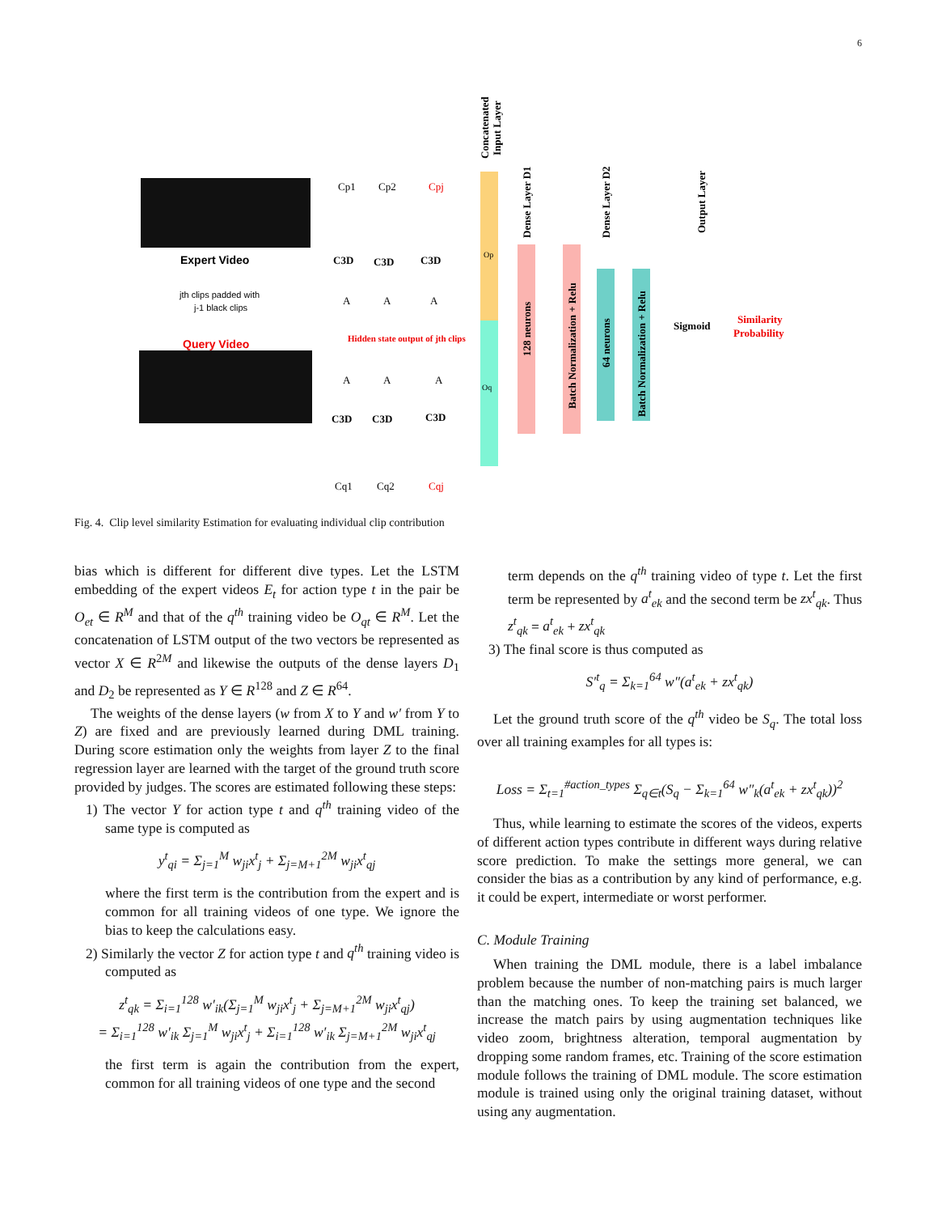6
Expert Video
jth clips padded with
j-1 black clips
Query Video
Cp1
Cp2
Cpj
C3D
C3D
C3D
A
A
A
Hidden state output of jth clips
A
A
A
C3D
C3D
C3D
Cq1
Cq2
Cqj
Op
Oq
Concatenated
Input Layer
Dense Layer D1
128 neurons
Batch Normalization + Relu
Dense Layer D2
64 neurons
Batch Normalization + Relu
Output Layer
Sigmoid
Similarity
Probability
Fig. 4. Clip level similarity Estimation for evaluating individual clip contribution
bias which is different for different dive types. Let the LSTM embedding of the expert videos E<sub>t</sub> for action type t in the pair be O<sub>et</sub> ∈ R<sup>M</sup> and that of the q<sup>th</sup> training video be O<sub>qt</sub> ∈ R<sup>M</sup>. Let the concatenation of LSTM output of the two vectors be represented as vector X ∈ R<sup>2M</sup> and likewise the outputs of the dense layers D<sub>1</sub> and D<sub>2</sub> be represented as Y ∈ R<sup>128</sup> and Z ∈ R<sup>64</sup>.
The weights of the dense layers (w from X to Y and w′ from Y to Z) are fixed and are previously learned during DML training. During score estimation only the weights from layer Z to the final regression layer are learned with the target of the ground truth score provided by judges. The scores are estimated following these steps:
1) The vector Y for action type t and q<sup>th</sup> training video of the same type is computed as
y<sup>t</sup><sub>qi</sub> = Σ<sub>j=1</sub><sup>M</sup> w<sub>ji</sub>x<sup>t</sup><sub>j</sub> + Σ<sub>j=M+1</sub><sup>2M</sup> w<sub>ji</sub>x<sup>t</sup><sub>qj</sub>
where the first term is the contribution from the expert and is common for all training videos of one type. We ignore the bias to keep the calculations easy.
2) Similarly the vector Z for action type t and q<sup>th</sup> training video is computed as
z<sup>t</sup><sub>qk</sub> = Σ<sub>i=1</sub><sup>128</sup> w′<sub>ik</sub>(Σ<sub>j=1</sub><sup>M</sup> w<sub>ji</sub>x<sup>t</sup><sub>j</sub> + Σ<sub>j=M+1</sub><sup>2M</sup> w<sub>ji</sub>x<sup>t</sup><sub>qj</sub>)
= Σ<sub>i=1</sub><sup>128</sup> w′<sub>ik</sub> Σ<sub>j=1</sub><sup>M</sup> w<sub>ji</sub>x<sup>t</sup><sub>j</sub> + Σ<sub>i=1</sub><sup>128</sup> w′<sub>ik</sub> Σ<sub>j=M+1</sub><sup>2M</sup> w<sub>ji</sub>x<sup>t</sup><sub>qj</sub>
the first term is again the contribution from the expert, common for all training videos of one type and the second
term depends on the q<sup>th</sup> training video of type t. Let the first term be represented by a<sup>t</sup><sub>ek</sub> and the second term be zx<sup>t</sup><sub>qk</sub>. Thus z<sup>t</sup><sub>qk</sub> = a<sup>t</sup><sub>ek</sub> + zx<sup>t</sup><sub>qk</sub>
3) The final score is thus computed as
S′<sup>t</sup><sub>q</sub> = Σ<sub>k=1</sub><sup>64</sup> w″(a<sup>t</sup><sub>ek</sub> + zx<sup>t</sup><sub>qk</sub>)
Let the ground truth score of the q<sup>th</sup> video be S<sub>q</sub>. The total loss over all training examples for all types is:
Loss = Σ<sub>t=1</sub><sup>#action_types</sup> Σ<sub>q∈t</sub>(S<sub>q</sub> − Σ<sub>k=1</sub><sup>64</sup> w″<sub>k</sub>(a<sup>t</sup><sub>ek</sub> + zx<sup>t</sup><sub>qk</sub>))<sup>2</sup>
Thus, while learning to estimate the scores of the videos, experts of different action types contribute in different ways during relative score prediction. To make the settings more general, we can consider the bias as a contribution by any kind of performance, e.g. it could be expert, intermediate or worst performer.
C. Module Training
When training the DML module, there is a label imbalance problem because the number of non-matching pairs is much larger than the matching ones. To keep the training set balanced, we increase the match pairs by using augmentation techniques like video zoom, brightness alteration, temporal augmentation by dropping some random frames, etc. Training of the score estimation module follows the training of DML module. The score estimation module is trained using only the original training dataset, without using any augmentation.